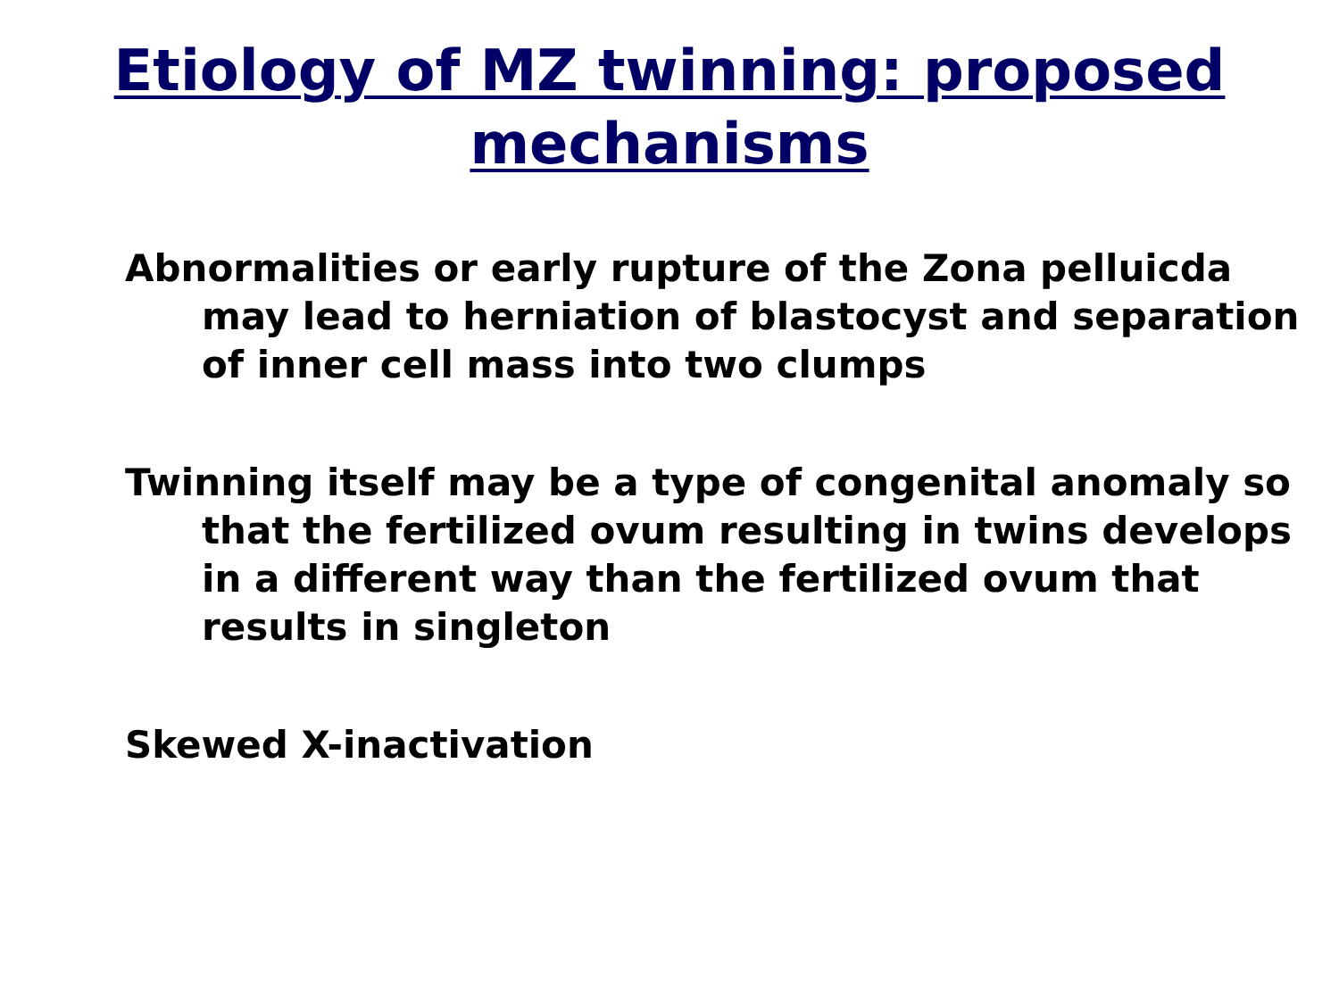Etiology of MZ twinning: proposed
mechanisms
Abnormalities or early rupture of the Zona pelluicda may lead to herniation of blastocyst and separation of inner cell mass into two clumps
Twinning itself may be a type of congenital anomaly so that the fertilized ovum resulting in twins develops in a different way than the fertilized ovum that results in singleton
Skewed X-inactivation